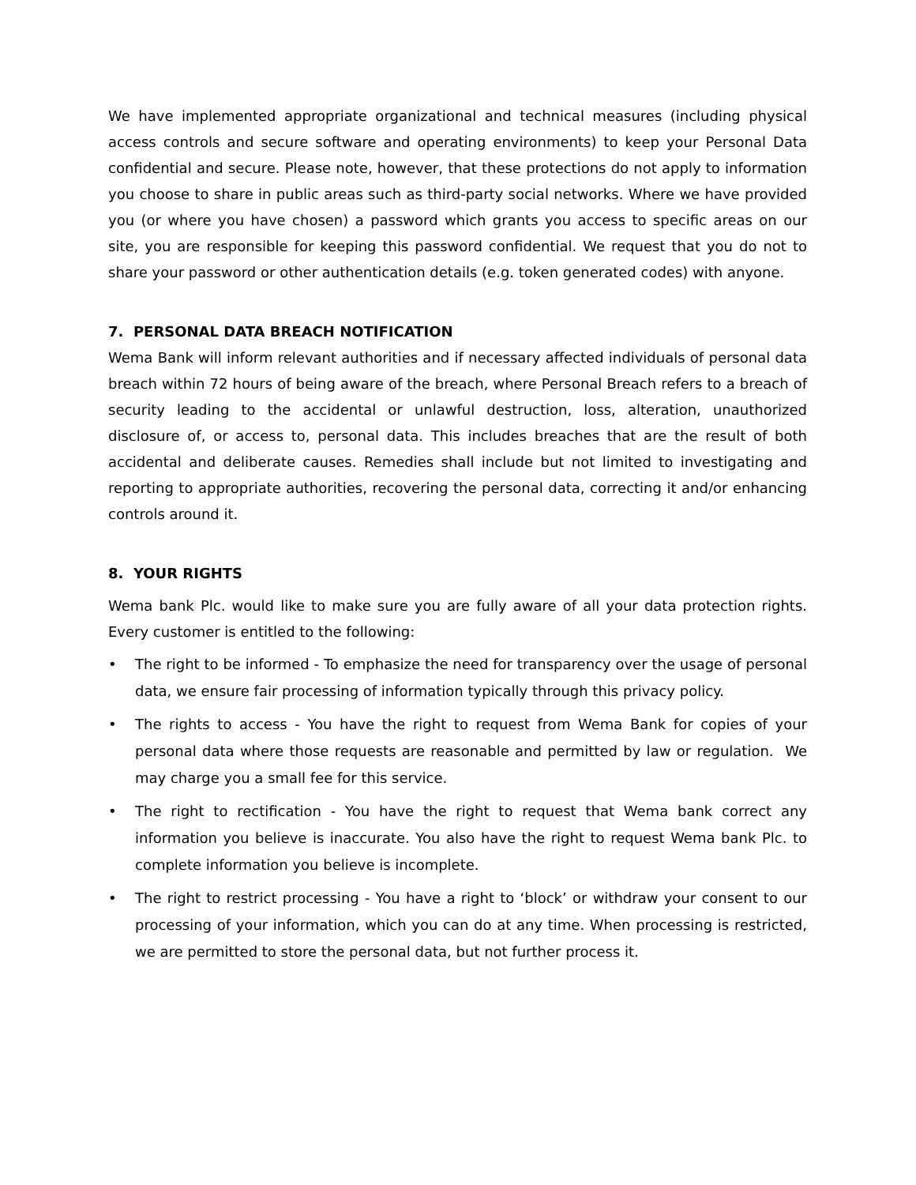We have implemented appropriate organizational and technical measures (including physical access controls and secure software and operating environments) to keep your Personal Data confidential and secure. Please note, however, that these protections do not apply to information you choose to share in public areas such as third-party social networks. Where we have provided you (or where you have chosen) a password which grants you access to specific areas on our site, you are responsible for keeping this password confidential. We request that you do not to share your password or other authentication details (e.g. token generated codes) with anyone.
7. PERSONAL DATA BREACH NOTIFICATION
Wema Bank will inform relevant authorities and if necessary affected individuals of personal data breach within 72 hours of being aware of the breach, where Personal Breach refers to a breach of security leading to the accidental or unlawful destruction, loss, alteration, unauthorized disclosure of, or access to, personal data. This includes breaches that are the result of both accidental and deliberate causes. Remedies shall include but not limited to investigating and reporting to appropriate authorities, recovering the personal data, correcting it and/or enhancing controls around it.
8. YOUR RIGHTS
Wema bank Plc. would like to make sure you are fully aware of all your data protection rights. Every customer is entitled to the following:
• The right to be informed - To emphasize the need for transparency over the usage of personal data, we ensure fair processing of information typically through this privacy policy.
• The rights to access - You have the right to request from Wema Bank for copies of your personal data where those requests are reasonable and permitted by law or regulation. We may charge you a small fee for this service.
• The right to rectification - You have the right to request that Wema bank correct any information you believe is inaccurate. You also have the right to request Wema bank Plc. to complete information you believe is incomplete.
• The right to restrict processing - You have a right to ‘block’ or withdraw your consent to our processing of your information, which you can do at any time. When processing is restricted, we are permitted to store the personal data, but not further process it.